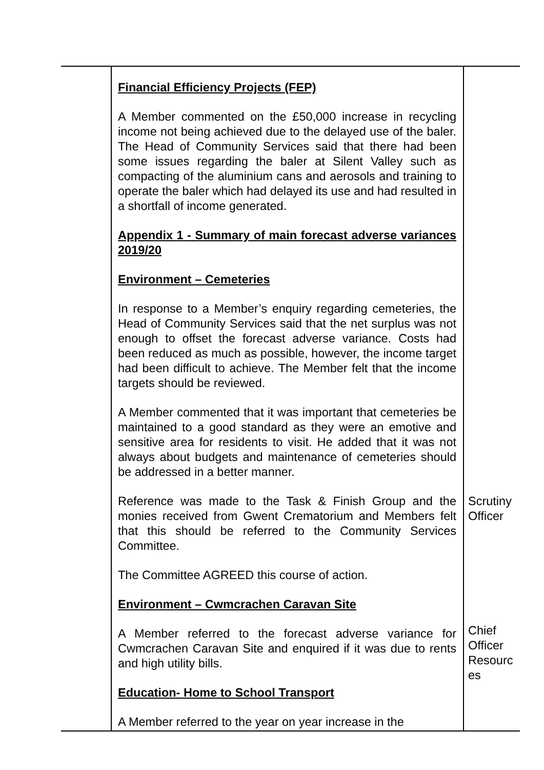| | Financial Efficiency Projects (FEP) A Member commented on the £50,000 increase in recycling income not being achieved due to the delayed use of the baler. The Head of Community Services said that there had been some issues regarding the baler at Silent Valley such as compacting of the aluminium cans and aerosols and training to operate the baler which had delayed its use and had resulted in a shortfall of income generated. Appendix 1 - Summary of main forecast adverse variances 2019/20 Environment – Cemeteries In response to a Member’s enquiry regarding cemeteries, the Head of Community Services said that the net surplus was not enough to offset the forecast adverse variance. Costs had been reduced as much as possible, however, the income target had been difficult to achieve. The Member felt that the income targets should be reviewed. A Member commented that it was important that cemeteries be maintained to a good standard as they were an emotive and sensitive area for residents to visit. He added that it was not always about budgets and maintenance of cemeteries should be addressed in a better manner. Reference was made to the Task & Finish Group and the monies received from Gwent Crematorium and Members felt that this should be referred to the Community Services Committee. The Committee AGREED this course of action. Environment – Cwmcrachen Caravan Site A Member referred to the forecast adverse variance for Cwmcrachen Caravan Site and enquired if it was due to rents and high utility bills. Education- Home to School Transport A Member referred to the year on year increase in the | Scrutiny Officer Chief Officer Resourc es |